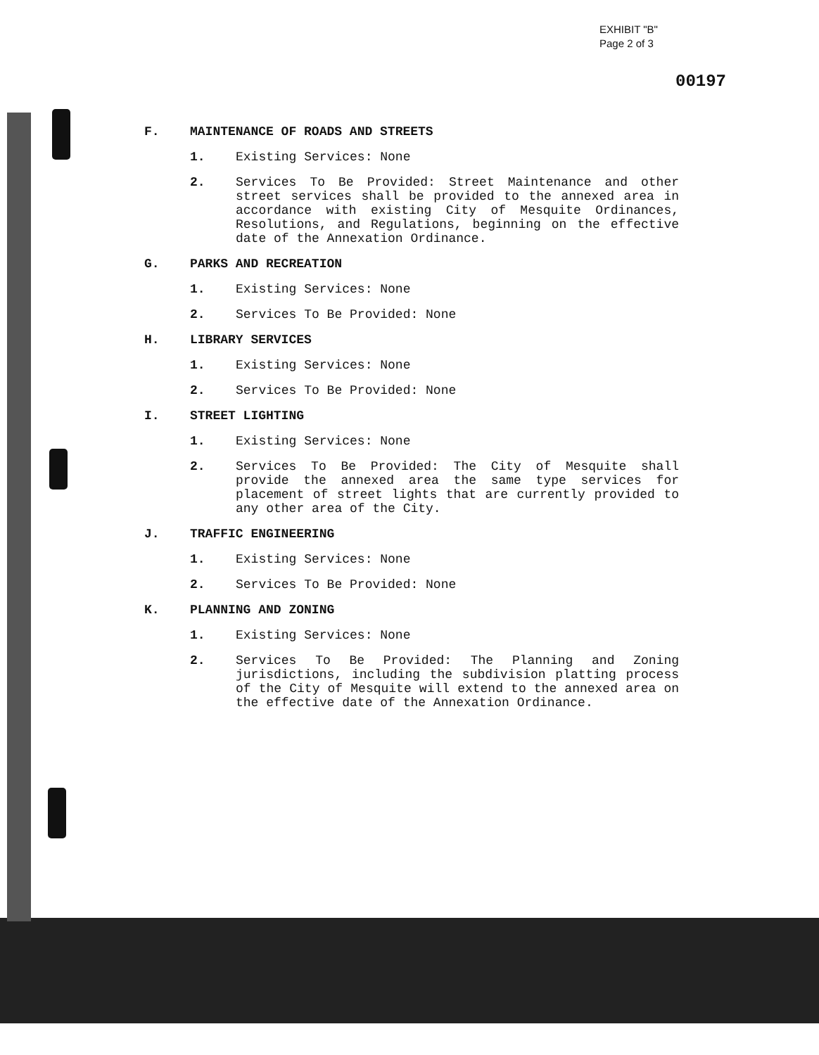EXHIBIT "B"
Page 2 of 3
00197
F. MAINTENANCE OF ROADS AND STREETS
1. Existing Services: None
2. Services To Be Provided: Street Maintenance and other street services shall be provided to the annexed area in accordance with existing City of Mesquite Ordinances, Resolutions, and Regulations, beginning on the effective date of the Annexation Ordinance.
G. PARKS AND RECREATION
1. Existing Services: None
2. Services To Be Provided: None
H. LIBRARY SERVICES
1. Existing Services: None
2. Services To Be Provided: None
I. STREET LIGHTING
1. Existing Services: None
2. Services To Be Provided: The City of Mesquite shall provide the annexed area the same type services for placement of street lights that are currently provided to any other area of the City.
J. TRAFFIC ENGINEERING
1. Existing Services: None
2. Services To Be Provided: None
K. PLANNING AND ZONING
1. Existing Services: None
2. Services To Be Provided: The Planning and Zoning jurisdictions, including the subdivision platting process of the City of Mesquite will extend to the annexed area on the effective date of the Annexation Ordinance.